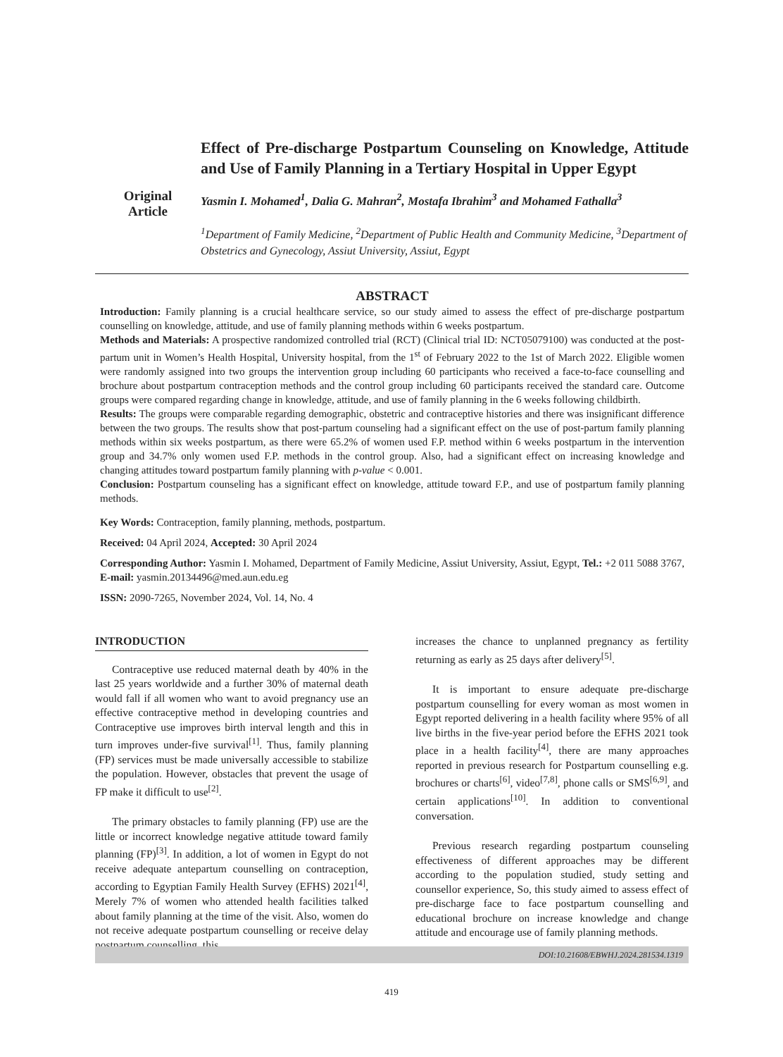Original
Article
Effect of Pre-discharge Postpartum Counseling on Knowledge, Attitude and Use of Family Planning in a Tertiary Hospital in Upper Egypt
Yasmin I. Mohamed<sup>1</sup>, Dalia G. Mahran<sup>2</sup>, Mostafa Ibrahim<sup>3</sup> and Mohamed Fathalla<sup>3</sup>
<sup>1</sup> Department of Family Medicine, <sup>2</sup>Department of Public Health and Community Medicine, <sup>3</sup>Department of Obstetrics and Gynecology, Assiut University, Assiut, Egypt
ABSTRACT
Introduction: Family planning is a crucial healthcare service, so our study aimed to assess the effect of pre-discharge postpartum counselling on knowledge, attitude, and use of family planning methods within 6 weeks postpartum.
Methods and Materials: A prospective randomized controlled trial (RCT) (Clinical trial ID: NCT05079100) was conducted at the post-partum unit in Women’s Health Hospital, University hospital, from the 1<sup>st</sup> of February 2022 to the 1st of March 2022. Eligible women were randomly assigned into two groups the intervention group including 60 participants who received a face-to-face counselling and brochure about postpartum contraception methods and the control group including 60 participants received the standard care. Outcome groups were compared regarding change in knowledge, attitude, and use of family planning in the 6 weeks following childbirth.
Results: The groups were comparable regarding demographic, obstetric and contraceptive histories and there was insignificant difference between the two groups. The results show that post-partum counseling had a significant effect on the use of post-partum family planning methods within six weeks postpartum, as there were 65.2% of women used F.P. method within 6 weeks postpartum in the intervention group and 34.7% only women used F.P. methods in the control group. Also, had a significant effect on increasing knowledge and changing attitudes toward postpartum family planning with p-value < 0.001.
Conclusion: Postpartum counseling has a significant effect on knowledge, attitude toward F.P., and use of postpartum family planning methods.
Key Words: Contraception, family planning, methods, postpartum.
Received: 04 April 2024, Accepted: 30 April 2024
Corresponding Author: Yasmin I. Mohamed, Department of Family Medicine, Assiut University, Assiut, Egypt, Tel.: +2 011 5088 3767, E-mail: yasmin.20134496@med.aun.edu.eg
ISSN: 2090-7265, November 2024, Vol. 14, No. 4
INTRODUCTION
Contraceptive use reduced maternal death by 40% in the last 25 years worldwide and a further 30% of maternal death would fall if all women who want to avoid pregnancy use an effective contraceptive method in developing countries and Contraceptive use improves birth interval length and this in turn improves under-five survival<sup>[1]</sup>. Thus, family planning (FP) services must be made universally accessible to stabilize the population. However, obstacles that prevent the usage of FP make it difficult to use<sup>[2]</sup>.
The primary obstacles to family planning (FP) use are the little or incorrect knowledge negative attitude toward family planning (FP)<sup>[3]</sup>. In addition, a lot of women in Egypt do not receive adequate antepartum counselling on contraception, according to Egyptian Family Health Survey (EFHS) 2021<sup>[4]</sup>, Merely 7% of women who attended health facilities talked about family planning at the time of the visit. Also, women do not receive adequate postpartum counselling or receive delay postpartum counselling, this
increases the chance to unplanned pregnancy as fertility returning as early as 25 days after delivery<sup>[5]</sup>.
It is important to ensure adequate pre-discharge postpartum counselling for every woman as most women in Egypt reported delivering in a health facility where 95% of all live births in the five-year period before the EFHS 2021 took place in a health facility<sup>[4]</sup>, there are many approaches reported in previous research for Postpartum counselling e.g. brochures or charts<sup>[6]</sup>, video<sup>[7,8]</sup>, phone calls or SMS<sup>[6,9]</sup>, and certain applications<sup>[10]</sup>. In addition to conventional conversation.
Previous research regarding postpartum counseling effectiveness of different approaches may be different according to the population studied, study setting and counsellor experience, So, this study aimed to assess effect of pre-discharge face to face postpartum counselling and educational brochure on increase knowledge and change attitude and encourage use of family planning methods.
DOI:10.21608/EBWHJ.2024.281534.1319
419